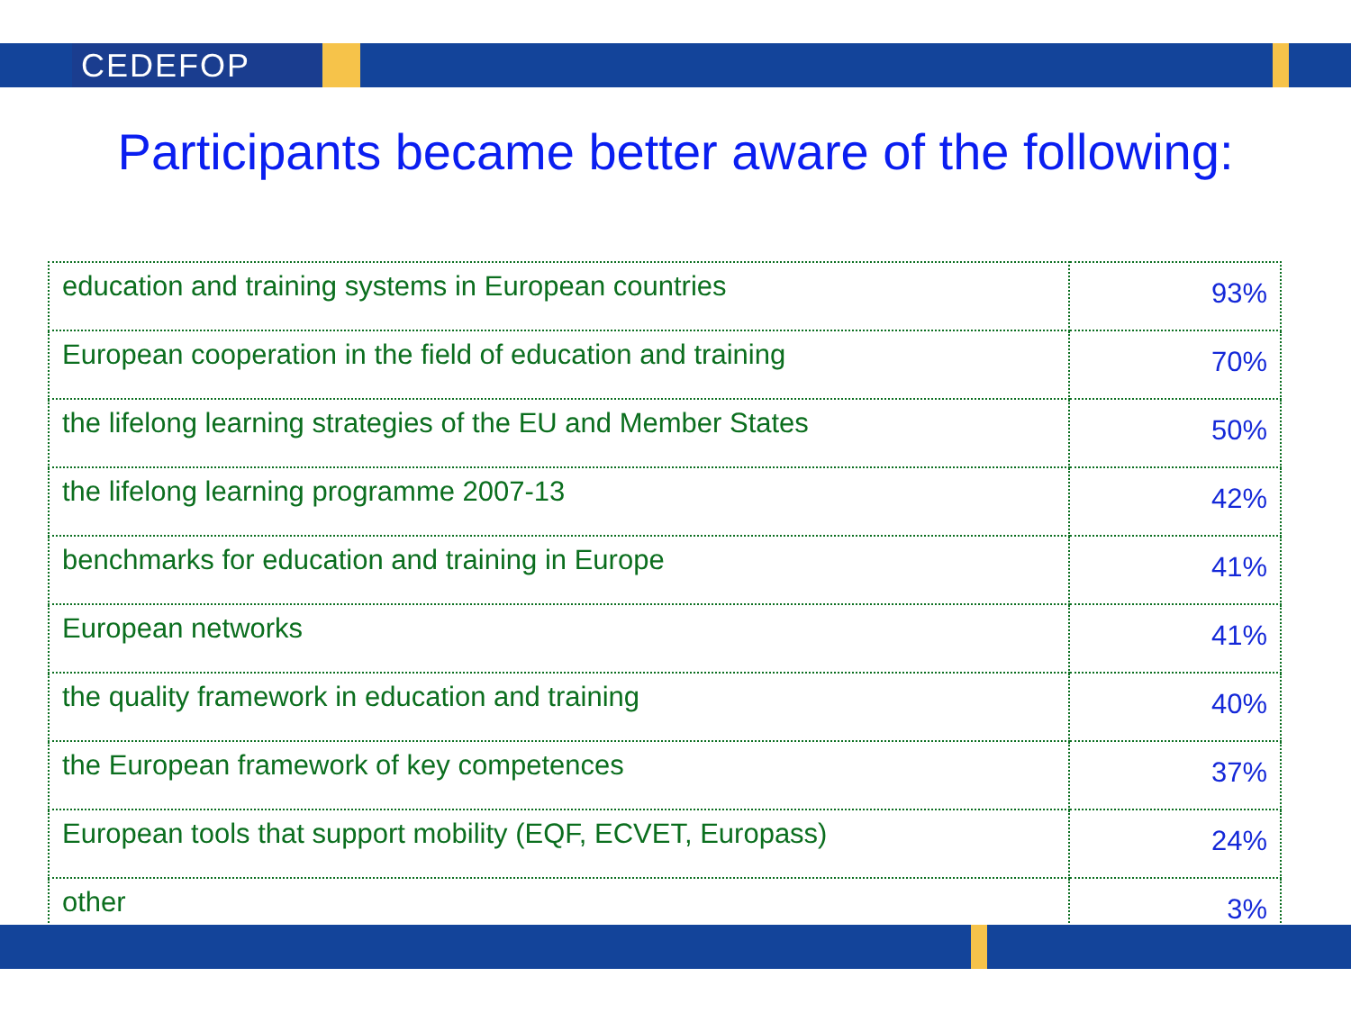CEDEFOP
Participants became better aware of the following:
| education and training systems in European countries | 93% |
| European cooperation in the field of education and training | 70% |
| the lifelong learning strategies of the EU and Member States | 50% |
| the lifelong learning programme 2007-13 | 42% |
| benchmarks for education and training in Europe | 41% |
| European networks | 41% |
| the quality framework in education and training | 40% |
| the European framework of key competences | 37% |
| European tools that support mobility (EQF, ECVET, Europass) | 24% |
| other | 3% |